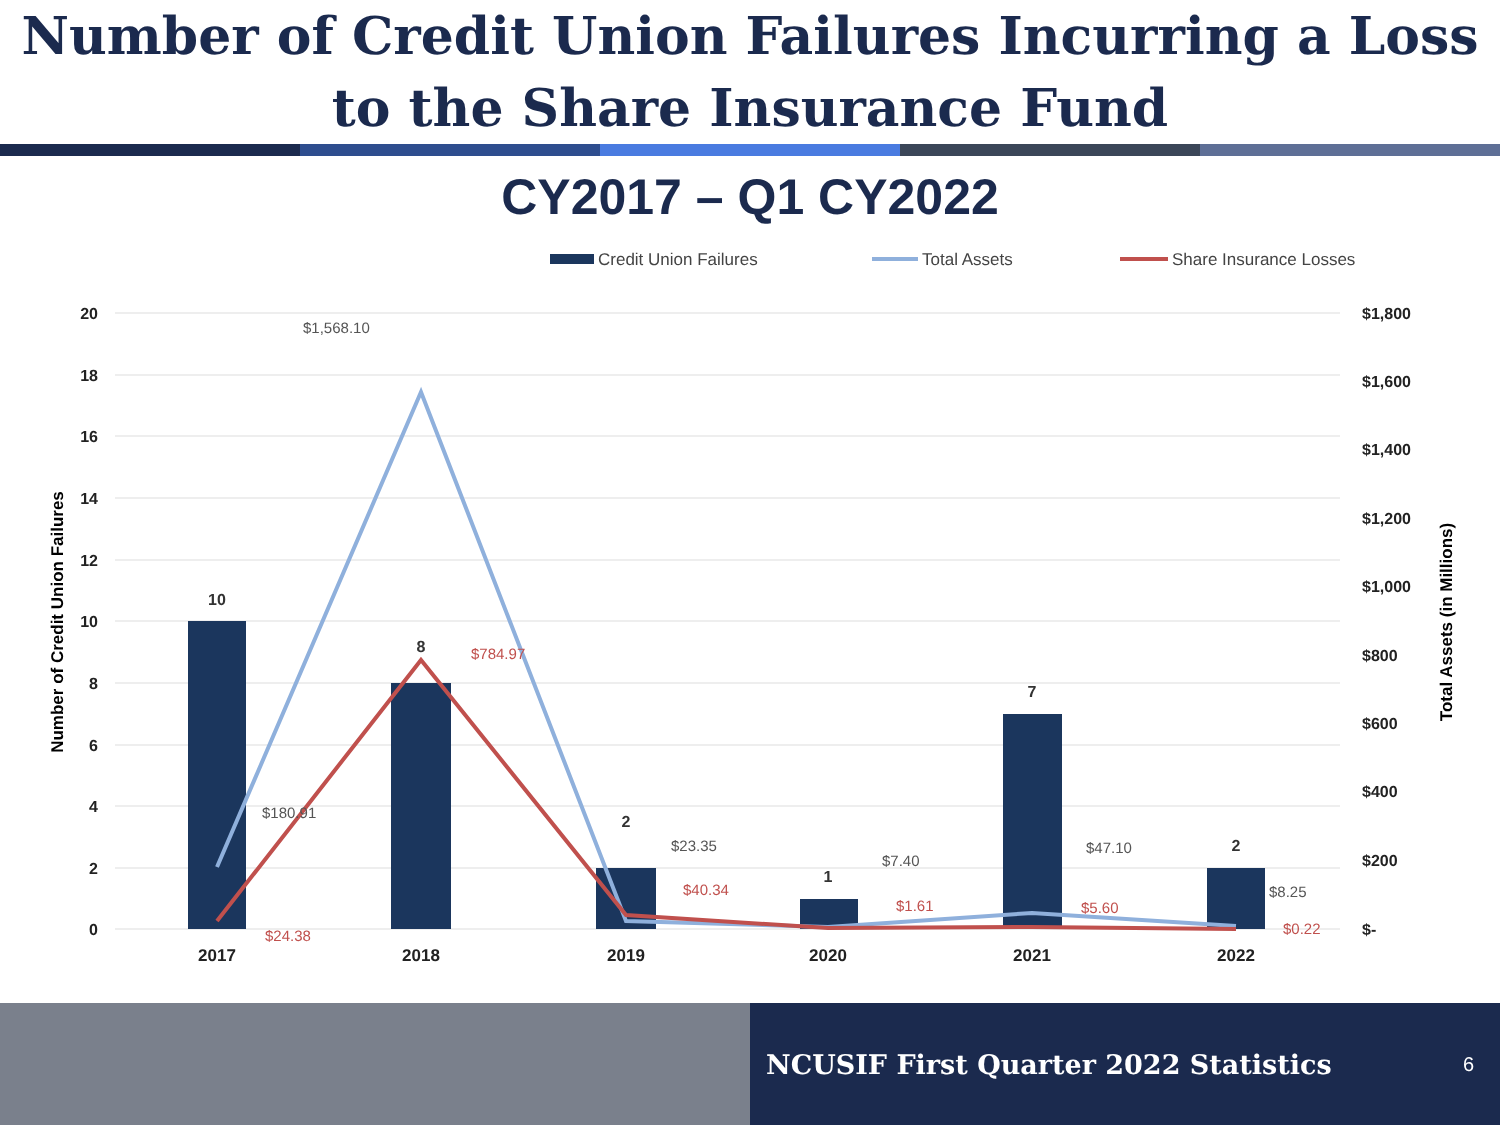Number of Credit Union Failures Incurring a Loss to the Share Insurance Fund
CY2017 – Q1 CY2022
Credit Union Failures
Total Assets
Share Insurance Losses
20
18
16
14
12
10
8
6
4
2
0
$1,800
$1,600
$1,400
$1,200
$1,000
$800
$600
$400
$200
$-
Number of Credit Union Failures
Total Assets (in Millions)
10
8
2
1
7
2
$180.91
$1,568.10
$23.35
$7.40
$47.10
$8.25
$24.38
$784.97
$40.34
$1.61
$5.60
$0.22
2017
2018
2019
2020
2021
2022
NCUSIF First Quarter 2022 Statistics 6